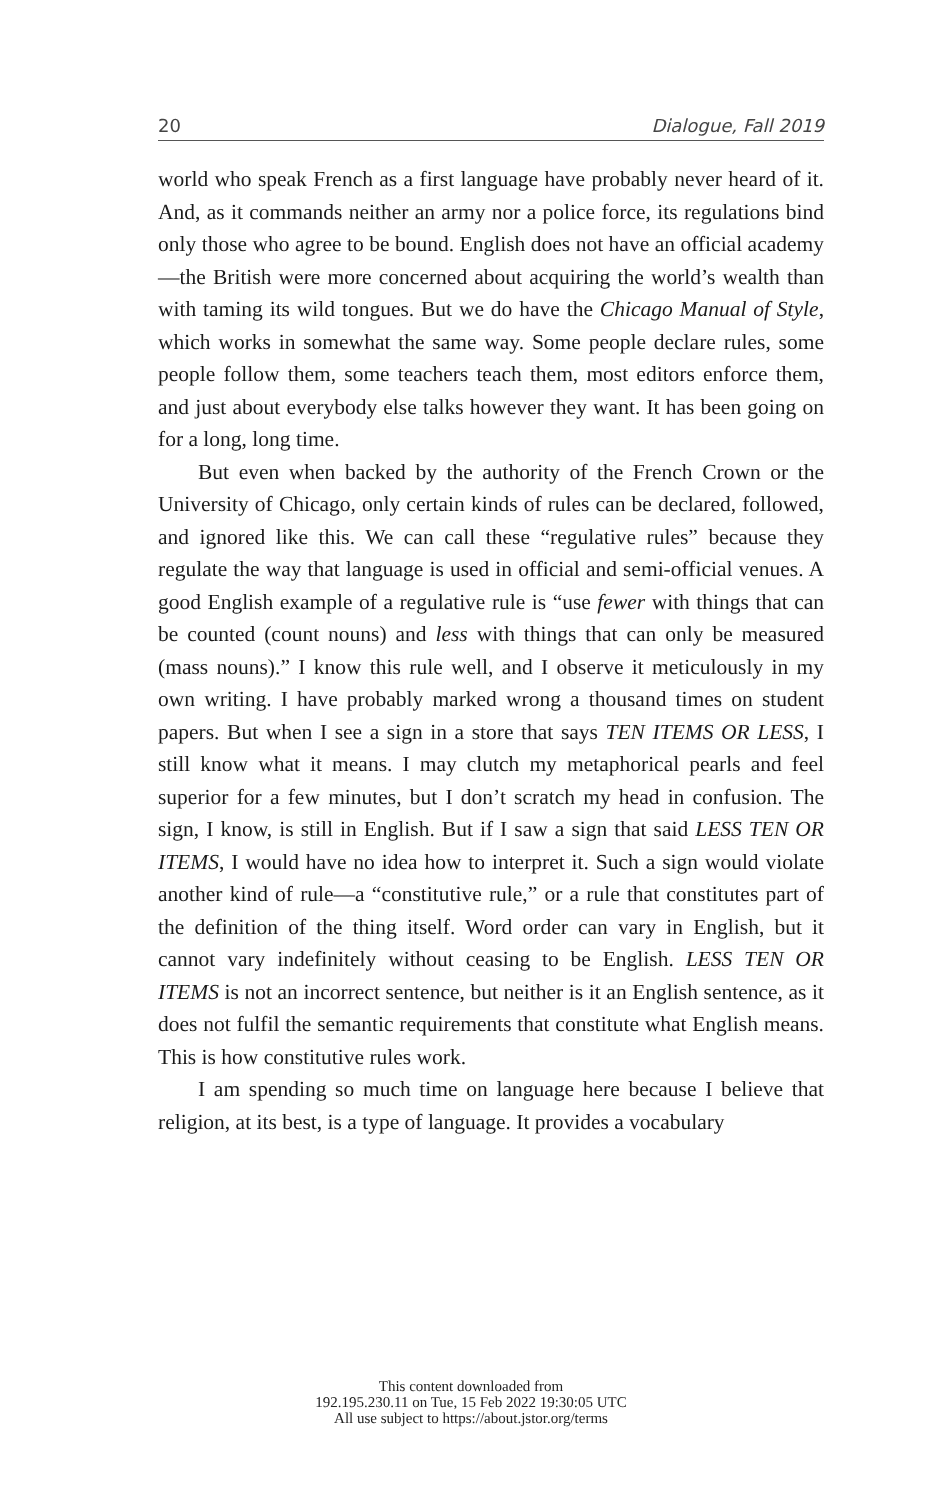20 Dialogue, Fall 2019
world who speak French as a first language have probably never heard of it. And, as it commands neither an army nor a police force, its regulations bind only those who agree to be bound. English does not have an official academy—the British were more concerned about acquiring the world’s wealth than with taming its wild tongues. But we do have the Chicago Manual of Style, which works in somewhat the same way. Some people declare rules, some people follow them, some teachers teach them, most editors enforce them, and just about everybody else talks however they want. It has been going on for a long, long time.
But even when backed by the authority of the French Crown or the University of Chicago, only certain kinds of rules can be declared, followed, and ignored like this. We can call these “regulative rules” because they regulate the way that language is used in official and semi-official venues. A good English example of a regulative rule is “use fewer with things that can be counted (count nouns) and less with things that can only be measured (mass nouns).” I know this rule well, and I observe it meticulously in my own writing. I have probably marked wrong a thousand times on student papers. But when I see a sign in a store that says TEN ITEMS OR LESS, I still know what it means. I may clutch my metaphorical pearls and feel superior for a few minutes, but I don’t scratch my head in confusion. The sign, I know, is still in English. But if I saw a sign that said LESS TEN OR ITEMS, I would have no idea how to interpret it. Such a sign would violate another kind of rule—a “constitutive rule,” or a rule that constitutes part of the definition of the thing itself. Word order can vary in English, but it cannot vary indefinitely without ceasing to be English. LESS TEN OR ITEMS is not an incorrect sentence, but neither is it an English sentence, as it does not fulfil the semantic requirements that constitute what English means. This is how constitutive rules work.
I am spending so much time on language here because I believe that religion, at its best, is a type of language. It provides a vocabulary
This content downloaded from
192.195.230.11 on Tue, 15 Feb 2022 19:30:05 UTC
All use subject to https://about.jstor.org/terms